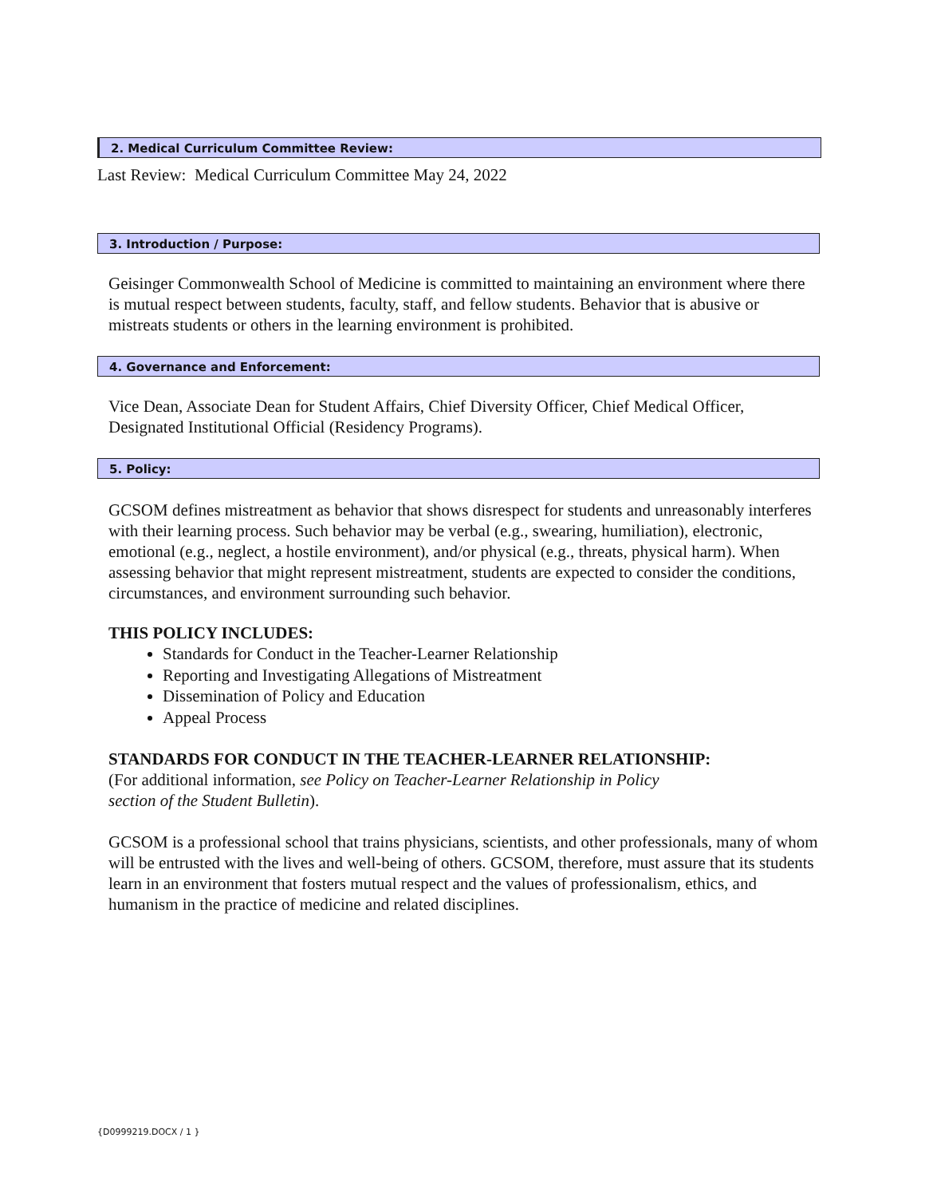2. Medical Curriculum Committee Review:
Last Review: Medical Curriculum Committee May 24, 2022
3. Introduction / Purpose:
Geisinger Commonwealth School of Medicine is committed to maintaining an environment where there is mutual respect between students, faculty, staff, and fellow students. Behavior that is abusive or mistreats students or others in the learning environment is prohibited.
4. Governance and Enforcement:
Vice Dean, Associate Dean for Student Affairs, Chief Diversity Officer, Chief Medical Officer, Designated Institutional Official (Residency Programs).
5. Policy:
GCSOM defines mistreatment as behavior that shows disrespect for students and unreasonably interferes with their learning process. Such behavior may be verbal (e.g., swearing, humiliation), electronic, emotional (e.g., neglect, a hostile environment), and/or physical (e.g., threats, physical harm). When assessing behavior that might represent mistreatment, students are expected to consider the conditions, circumstances, and environment surrounding such behavior.
THIS POLICY INCLUDES:
Standards for Conduct in the Teacher-Learner Relationship
Reporting and Investigating Allegations of Mistreatment
Dissemination of Policy and Education
Appeal Process
STANDARDS FOR CONDUCT IN THE TEACHER-LEARNER RELATIONSHIP:
(For additional information, see Policy on Teacher-Learner Relationship in Policy
section of the Student Bulletin).
GCSOM is a professional school that trains physicians, scientists, and other professionals, many of whom will be entrusted with the lives and well-being of others. GCSOM, therefore, must assure that its students learn in an environment that fosters mutual respect and the values of professionalism, ethics, and humanism in the practice of medicine and related disciplines.
{D0999219.DOCX / 1 }